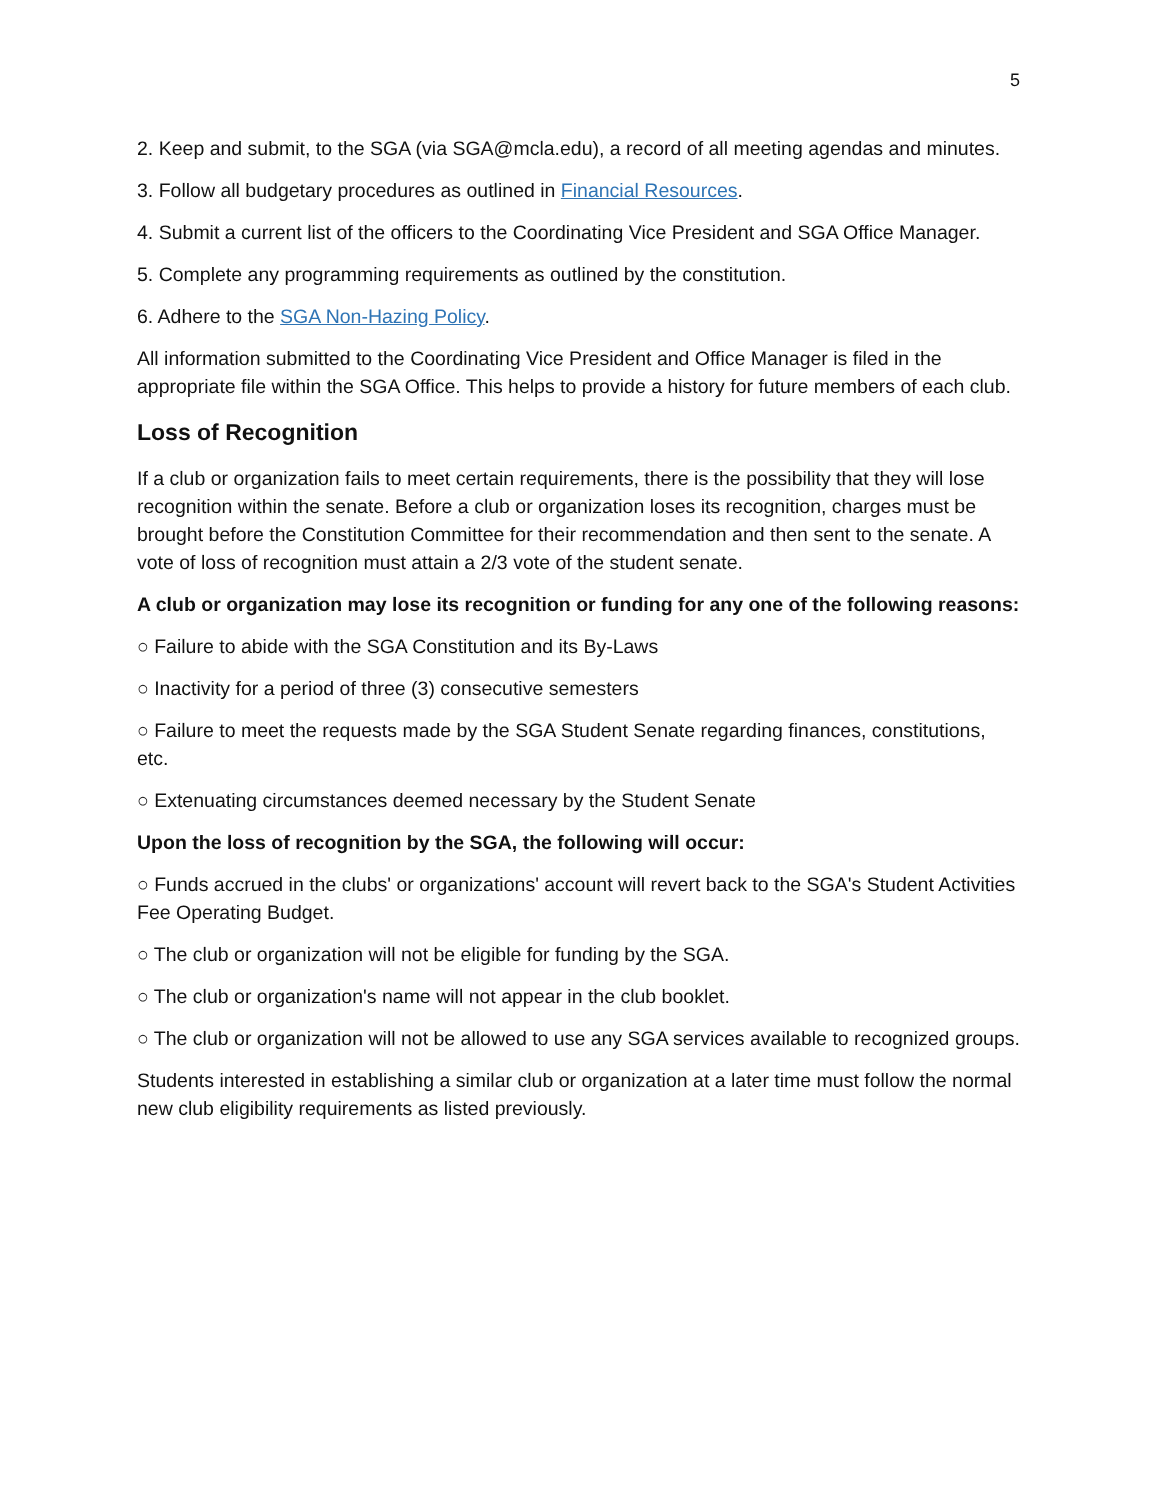5
2. Keep and submit, to the SGA (via SGA@mcla.edu), a record of all meeting agendas and minutes.
3. Follow all budgetary procedures as outlined in Financial Resources.
4. Submit a current list of the officers to the Coordinating Vice President and SGA Office Manager.
5. Complete any programming requirements as outlined by the constitution.
6. Adhere to the SGA Non-Hazing Policy.
All information submitted to the Coordinating Vice President and Office Manager is filed in the appropriate file within the SGA Office. This helps to provide a history for future members of each club.
Loss of Recognition
If a club or organization fails to meet certain requirements, there is the possibility that they will lose recognition within the senate. Before a club or organization loses its recognition, charges must be brought before the Constitution Committee for their recommendation and then sent to the senate. A vote of loss of recognition must attain a 2/3 vote of the student senate.
A club or organization may lose its recognition or funding for any one of the following reasons:
○ Failure to abide with the SGA Constitution and its By-Laws
○ Inactivity for a period of three (3) consecutive semesters
○ Failure to meet the requests made by the SGA Student Senate regarding finances, constitutions, etc.
○ Extenuating circumstances deemed necessary by the Student Senate
Upon the loss of recognition by the SGA, the following will occur:
○ Funds accrued in the clubs' or organizations' account will revert back to the SGA's Student Activities Fee Operating Budget.
○ The club or organization will not be eligible for funding by the SGA.
○ The club or organization's name will not appear in the club booklet.
○ The club or organization will not be allowed to use any SGA services available to recognized groups.
Students interested in establishing a similar club or organization at a later time must follow the normal new club eligibility requirements as listed previously.